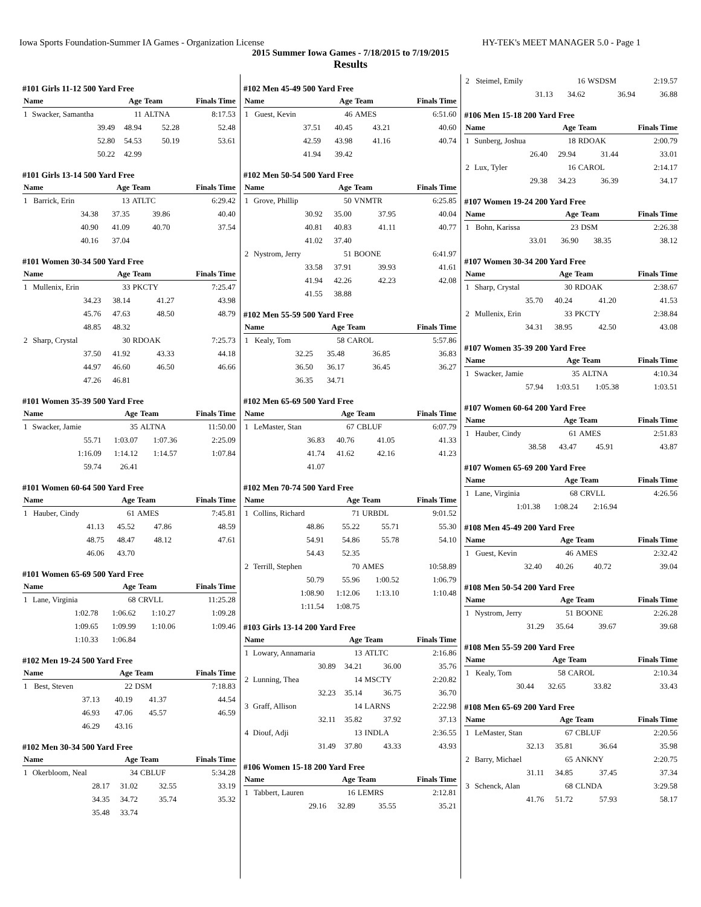Iowa Sports Foundation-Summer IA Games - Organization License HY-TEK's MEET MANAGER 5.0 - Page 1
2015 Summer Iowa Games - 7/18/2015 to 7/19/2015
Results
#101 Girls 11-12 500 Yard Free
| Name | | Age | Team | Finals Time |
| --- | --- | --- | --- | --- |
| 1 | Swacker, Samantha | 11 | ALTNA | 8:17.53 |
| | 39.49 | 48.94 | 52.28 | 52.48 |
| | 52.80 | 54.53 | 50.19 | 53.61 |
| | 50.22 | 42.99 | | |
#101 Girls 13-14 500 Yard Free
| Name | | Age | Team | Finals Time |
| --- | --- | --- | --- | --- |
| 1 | Barrick, Erin | 13 | ATLTC | 6:29.42 |
| | 34.38 | 37.35 | 39.86 | 40.40 |
| | 40.90 | 41.09 | 40.70 | 37.54 |
| | 40.16 | 37.04 | | |
#101 Women 30-34 500 Yard Free
| Name | | Age | Team | Finals Time |
| --- | --- | --- | --- | --- |
| 1 | Mullenix, Erin | 33 | PKCTY | 7:25.47 |
| | 34.23 | 38.14 | 41.27 | 43.98 |
| | 45.76 | 47.63 | 48.50 | 48.79 |
| | 48.85 | 48.32 | | |
| 2 | Sharp, Crystal | 30 | RDOAK | 7:25.73 |
| | 37.50 | 41.92 | 43.33 | 44.18 |
| | 44.97 | 46.60 | 46.50 | 46.66 |
| | 47.26 | 46.81 | | |
#101 Women 35-39 500 Yard Free
| Name | | Age | Team | Finals Time |
| --- | --- | --- | --- | --- |
| 1 | Swacker, Jamie | 35 | ALTNA | 11:50.00 |
| | 55.71 | 1:03.07 | 1:07.36 | 2:25.09 |
| | 1:16.09 | 1:14.12 | 1:14.57 | 1:07.84 |
| | 59.74 | 26.41 | | |
#101 Women 60-64 500 Yard Free
| Name | | Age | Team | Finals Time |
| --- | --- | --- | --- | --- |
| 1 | Hauber, Cindy | 61 | AMES | 7:45.81 |
| | 41.13 | 45.52 | 47.86 | 48.59 |
| | 48.75 | 48.47 | 48.12 | 47.61 |
| | 46.06 | 43.70 | | |
#101 Women 65-69 500 Yard Free
| Name | | Age | Team | Finals Time |
| --- | --- | --- | --- | --- |
| 1 | Lane, Virginia | 68 | CRVLL | 11:25.28 |
| | 1:02.78 | 1:06.62 | 1:10.27 | 1:09.28 |
| | 1:09.65 | 1:09.99 | 1:10.06 | 1:09.46 |
| | 1:10.33 | 1:06.84 | | |
#102 Men 19-24 500 Yard Free
| Name | | Age | Team | Finals Time |
| --- | --- | --- | --- | --- |
| 1 | Best, Steven | 22 | DSM | 7:18.83 |
| | 37.13 | 40.19 | 41.37 | 44.54 |
| | 46.93 | 47.06 | 45.57 | 46.59 |
| | 46.29 | 43.16 | | |
#102 Men 30-34 500 Yard Free
| Name | | Age | Team | Finals Time |
| --- | --- | --- | --- | --- |
| 1 | Okerbloom, Neal | 34 | CBLUF | 5:34.28 |
| | 28.17 | 31.02 | 32.55 | 33.19 |
| | 34.35 | 34.72 | 35.74 | 35.32 |
| | 35.48 | 33.74 | | |
#102 Men 45-49 500 Yard Free
| Name | | Age | Team | Finals Time |
| --- | --- | --- | --- | --- |
| 1 | Guest, Kevin | 46 | AMES | 6:51.60 |
| | 37.51 | 40.45 | 43.21 | 40.60 |
| | 42.59 | 43.98 | 41.16 | 40.74 |
| | 41.94 | 39.42 | | |
#102 Men 50-54 500 Yard Free
| Name | | Age | Team | Finals Time |
| --- | --- | --- | --- | --- |
| 1 | Grove, Phillip | 50 | VNMTR | 6:25.85 |
| | 30.92 | 35.00 | 37.95 | 40.04 |
| | 40.81 | 40.83 | 41.11 | 40.77 |
| | 41.02 | 37.40 | | |
| 2 | Nystrom, Jerry | 51 | BOONE | 6:41.97 |
| | 33.58 | 37.91 | 39.93 | 41.61 |
| | 41.94 | 42.26 | 42.23 | 42.08 |
| | 41.55 | 38.88 | | |
#102 Men 55-59 500 Yard Free
| Name | | Age | Team | Finals Time |
| --- | --- | --- | --- | --- |
| 1 | Kealy, Tom | 58 | CAROL | 5:57.86 |
| | 32.25 | 35.48 | 36.85 | 36.83 |
| | 36.50 | 36.17 | 36.45 | 36.27 |
| | 36.35 | 34.71 | | |
#102 Men 65-69 500 Yard Free
| Name | | Age | Team | Finals Time |
| --- | --- | --- | --- | --- |
| 1 | LeMaster, Stan | 67 | CBLUF | 6:07.79 |
| | 36.83 | 40.76 | 41.05 | 41.33 |
| | 41.74 | 41.62 | 42.16 | 41.23 |
| | 41.07 | | | |
#102 Men 70-74 500 Yard Free
| Name | | Age | Team | Finals Time |
| --- | --- | --- | --- | --- |
| 1 | Collins, Richard | 71 | URBDL | 9:01.52 |
| | 48.86 | 55.22 | 55.71 | 55.30 |
| | 54.91 | 54.86 | 55.78 | 54.10 |
| | 54.43 | 52.35 | | |
| 2 | Terrill, Stephen | 70 | AMES | 10:58.89 |
| | 50.79 | 55.96 | 1:00.52 | 1:06.79 |
| | 1:08.90 | 1:12.06 | 1:13.10 | 1:10.48 |
| | 1:11.54 | 1:08.75 | | |
#103 Girls 13-14 200 Yard Free
| Name | | Age | Team | Finals Time |
| --- | --- | --- | --- | --- |
| 1 | Lowary, Annamaria | 13 | ATLTC | 2:16.86 |
| | 30.89 | 34.21 | 36.00 | 35.76 |
| 2 | Lunning, Thea | 14 | MSCTY | 2:20.82 |
| | 32.23 | 35.14 | 36.75 | 36.70 |
| 3 | Graff, Allison | 14 | LARNS | 2:22.98 |
| | 32.11 | 35.82 | 37.92 | 37.13 |
| 4 | Diouf, Adji | 13 | INDLA | 2:36.55 |
| | 31.49 | 37.80 | 43.33 | 43.93 |
#106 Women 15-18 200 Yard Free
| Name | | Age | Team | Finals Time |
| --- | --- | --- | --- | --- |
| 1 | Tabbert, Lauren | 16 | LEMRS | 2:12.81 |
| | 29.16 | 32.89 | 35.55 | 35.21 |
| 2 | Steimel, Emily | 16 | WSDSM | 2:19.57 |
| | 31.13 | 34.62 | 36.94 | 36.88 |
#106 Men 15-18 200 Yard Free
| Name | | Age | Team | Finals Time |
| --- | --- | --- | --- | --- |
| 1 | Sunberg, Joshua | 18 | RDOAK | 2:00.79 |
| | 26.40 | 29.94 | 31.44 | 33.01 |
| 2 | Lux, Tyler | 16 | CAROL | 2:14.17 |
| | 29.38 | 34.23 | 36.39 | 34.17 |
#107 Women 19-24 200 Yard Free
| Name | | Age | Team | Finals Time |
| --- | --- | --- | --- | --- |
| 1 | Bohn, Karissa | 23 | DSM | 2:26.38 |
| | 33.01 | 36.90 | 38.35 | 38.12 |
#107 Women 30-34 200 Yard Free
| Name | | Age | Team | Finals Time |
| --- | --- | --- | --- | --- |
| 1 | Sharp, Crystal | 30 | RDOAK | 2:38.67 |
| | 35.70 | 40.24 | 41.20 | 41.53 |
| 2 | Mullenix, Erin | 33 | PKCTY | 2:38.84 |
| | 34.31 | 38.95 | 42.50 | 43.08 |
#107 Women 35-39 200 Yard Free
| Name | | Age | Team | Finals Time |
| --- | --- | --- | --- | --- |
| 1 | Swacker, Jamie | 35 | ALTNA | 4:10.34 |
| | 57.94 | 1:03.51 | 1:05.38 | 1:03.51 |
#107 Women 60-64 200 Yard Free
| Name | | Age | Team | Finals Time |
| --- | --- | --- | --- | --- |
| 1 | Hauber, Cindy | 61 | AMES | 2:51.83 |
| | 38.58 | 43.47 | 45.91 | 43.87 |
#107 Women 65-69 200 Yard Free
| Name | | Age | Team | Finals Time |
| --- | --- | --- | --- | --- |
| 1 | Lane, Virginia | 68 | CRVLL | 4:26.56 |
| | 1:01.38 | 1:08.24 | 2:16.94 | |
#108 Men 45-49 200 Yard Free
| Name | | Age | Team | Finals Time |
| --- | --- | --- | --- | --- |
| 1 | Guest, Kevin | 46 | AMES | 2:32.42 |
| | 32.40 | 40.26 | 40.72 | 39.04 |
#108 Men 50-54 200 Yard Free
| Name | | Age | Team | Finals Time |
| --- | --- | --- | --- | --- |
| 1 | Nystrom, Jerry | 51 | BOONE | 2:26.28 |
| | 31.29 | 35.64 | 39.67 | 39.68 |
#108 Men 55-59 200 Yard Free
| Name | | Age | Team | Finals Time |
| --- | --- | --- | --- | --- |
| 1 | Kealy, Tom | 58 | CAROL | 2:10.34 |
| | 30.44 | 32.65 | 33.82 | 33.43 |
#108 Men 65-69 200 Yard Free
| Name | | Age | Team | Finals Time |
| --- | --- | --- | --- | --- |
| 1 | LeMaster, Stan | 67 | CBLUF | 2:20.56 |
| | 32.13 | 35.81 | 36.64 | 35.98 |
| 2 | Barry, Michael | 65 | ANKNY | 2:20.75 |
| | 31.11 | 34.85 | 37.45 | 37.34 |
| 3 | Schenck, Alan | 68 | CLNDA | 3:29.58 |
| | 41.76 | 51.72 | 57.93 | 58.17 |